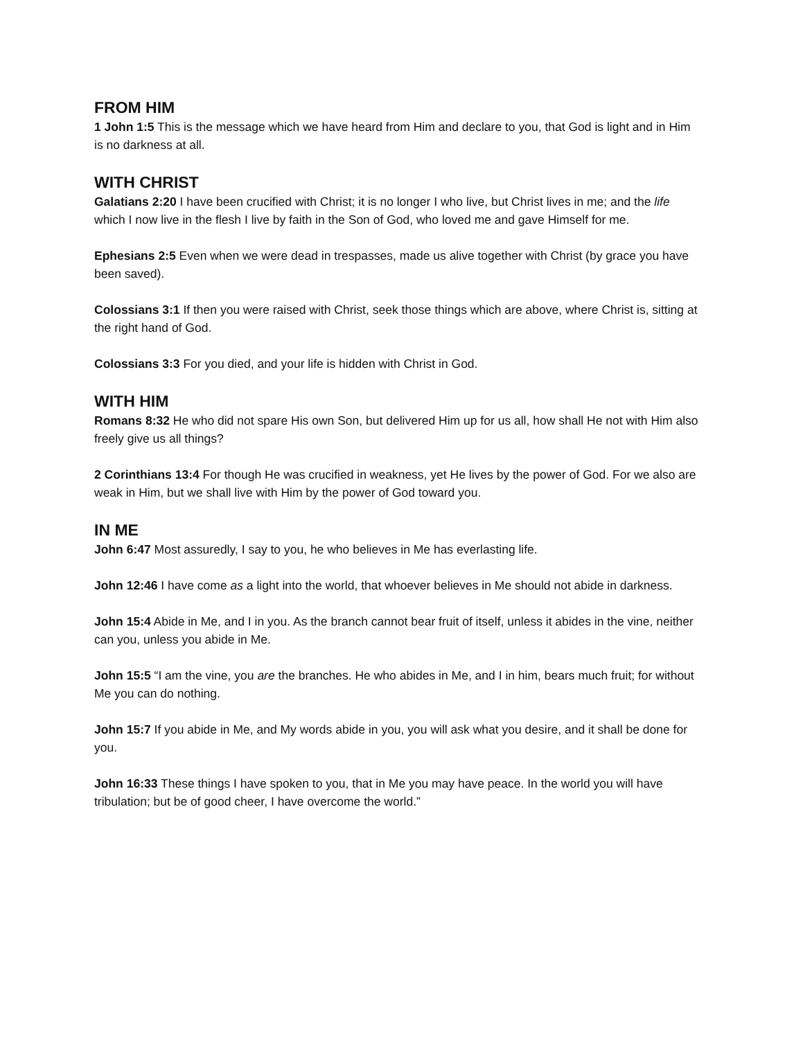FROM HIM
1 John 1:5 This is the message which we have heard from Him and declare to you, that God is light and in Him is no darkness at all.
WITH CHRIST
Galatians 2:20 I have been crucified with Christ; it is no longer I who live, but Christ lives in me; and the life which I now live in the flesh I live by faith in the Son of God, who loved me and gave Himself for me.
Ephesians 2:5 Even when we were dead in trespasses, made us alive together with Christ (by grace you have been saved).
Colossians 3:1 If then you were raised with Christ, seek those things which are above, where Christ is, sitting at the right hand of God.
Colossians 3:3 For you died, and your life is hidden with Christ in God.
WITH HIM
Romans 8:32 He who did not spare His own Son, but delivered Him up for us all, how shall He not with Him also freely give us all things?
2 Corinthians 13:4 For though He was crucified in weakness, yet He lives by the power of God. For we also are weak in Him, but we shall live with Him by the power of God toward you.
IN ME
John 6:47 Most assuredly, I say to you, he who believes in Me has everlasting life.
John 12:46 I have come as a light into the world, that whoever believes in Me should not abide in darkness.
John 15:4 Abide in Me, and I in you. As the branch cannot bear fruit of itself, unless it abides in the vine, neither can you, unless you abide in Me.
John 15:5 “I am the vine, you are the branches. He who abides in Me, and I in him, bears much fruit; for without Me you can do nothing.
John 15:7 If you abide in Me, and My words abide in you, you will ask what you desire, and it shall be done for you.
John 16:33 These things I have spoken to you, that in Me you may have peace. In the world you will have tribulation; but be of good cheer, I have overcome the world.”